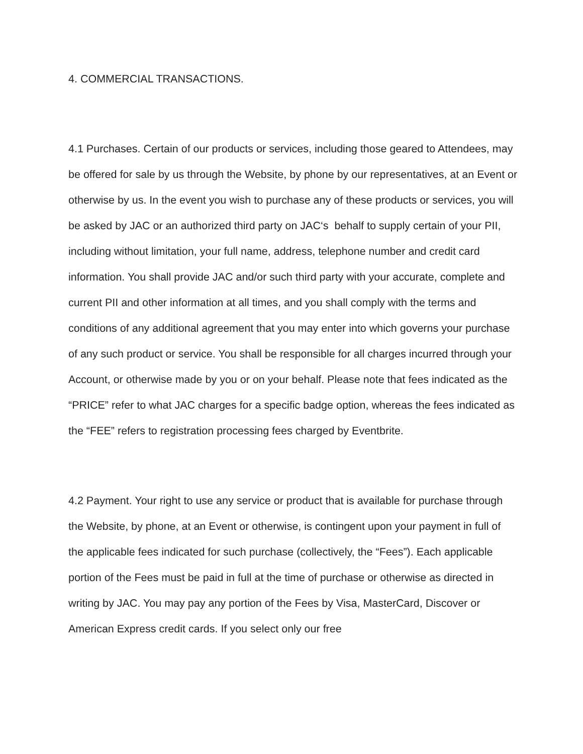4. COMMERCIAL TRANSACTIONS.
4.1 Purchases. Certain of our products or services, including those geared to Attendees, may be offered for sale by us through the Website, by phone by our representatives, at an Event or otherwise by us. In the event you wish to purchase any of these products or services, you will be asked by JAC or an authorized third party on JAC‘s behalf to supply certain of your PII, including without limitation, your full name, address, telephone number and credit card information. You shall provide JAC and/or such third party with your accurate, complete and current PII and other information at all times, and you shall comply with the terms and conditions of any additional agreement that you may enter into which governs your purchase of any such product or service. You shall be responsible for all charges incurred through your Account, or otherwise made by you or on your behalf. Please note that fees indicated as the “PRICE” refer to what JAC charges for a specific badge option, whereas the fees indicated as the “FEE” refers to registration processing fees charged by Eventbrite.
4.2 Payment. Your right to use any service or product that is available for purchase through the Website, by phone, at an Event or otherwise, is contingent upon your payment in full of the applicable fees indicated for such purchase (collectively, the “Fees”). Each applicable portion of the Fees must be paid in full at the time of purchase or otherwise as directed in writing by JAC. You may pay any portion of the Fees by Visa, MasterCard, Discover or American Express credit cards. If you select only our free